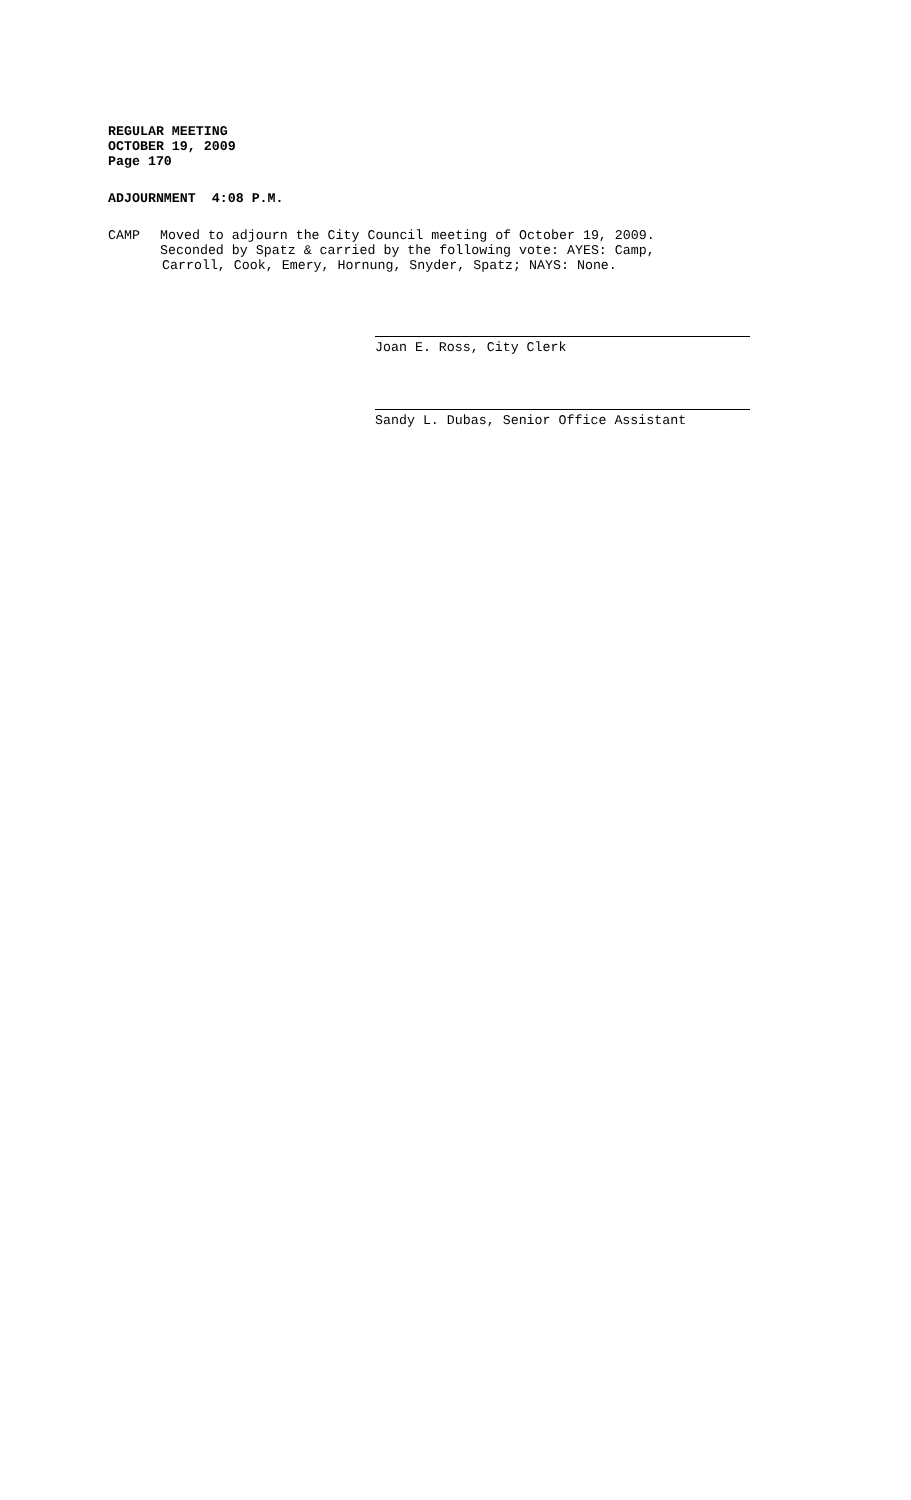REGULAR MEETING
OCTOBER 19, 2009
Page 170
ADJOURNMENT 4:08 P.M.
CAMP Moved to adjourn the City Council meeting of October 19, 2009.
Seconded by Spatz & carried by the following vote: AYES: Camp,
Carroll, Cook, Emery, Hornung, Snyder, Spatz; NAYS: None.
Joan E. Ross, City Clerk
Sandy L. Dubas, Senior Office Assistant